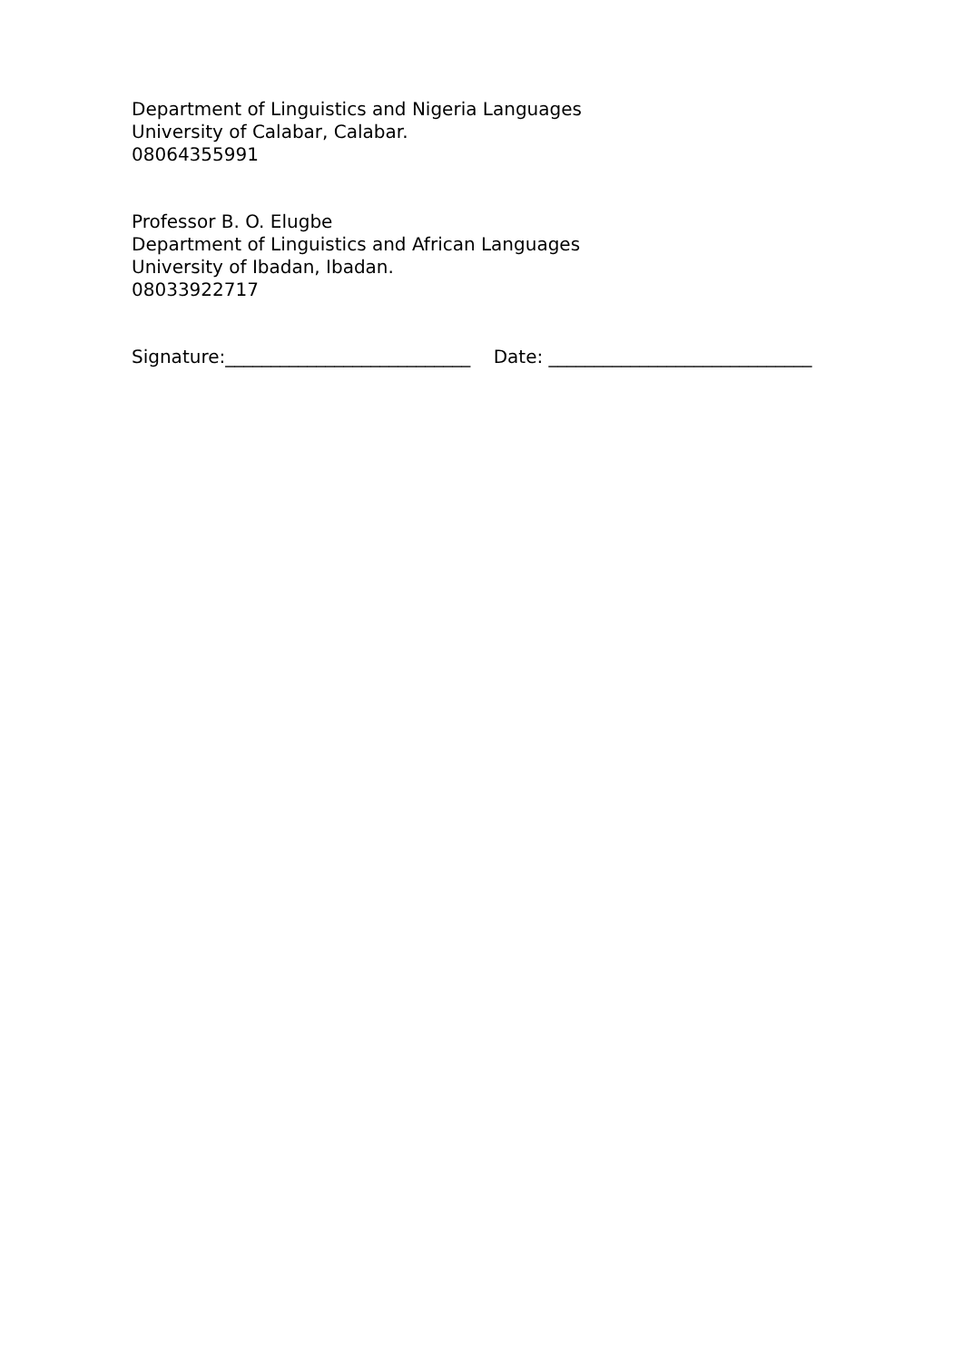Department of Linguistics and Nigeria Languages
University of Calabar, Calabar.
08064355991
Professor B. O. Elugbe
Department of Linguistics and African Languages
University of Ibadan, Ibadan.
08033922717
Signature:___________________________ Date: _____________________________